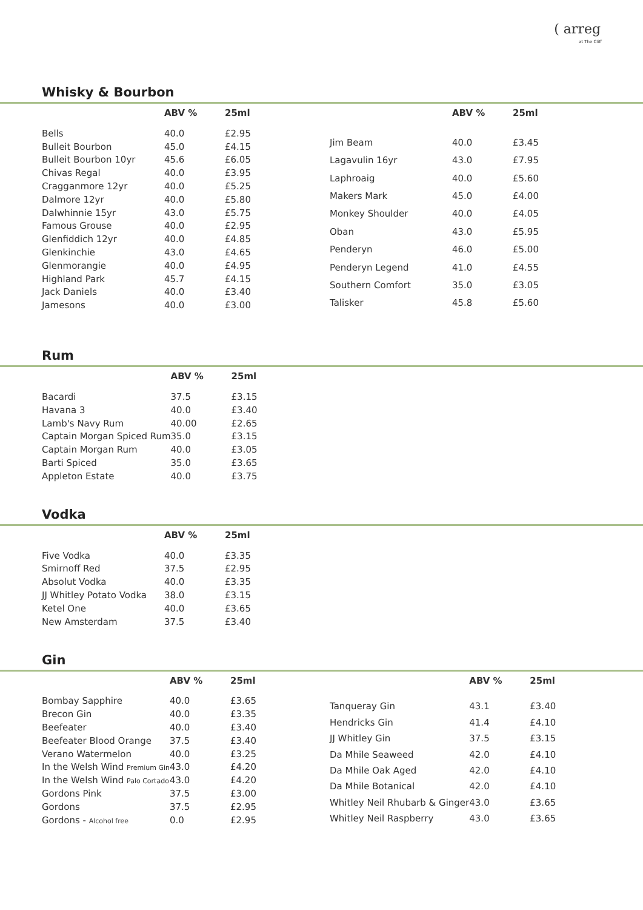( arreg
at The Cliff
Whisky & Bourbon
| | ABV % | 25ml |
| --- | --- | --- |
| Bells | 40.0 | £2.95 |
| Bulleit Bourbon | 45.0 | £4.15 |
| Bulleit Bourbon 10yr | 45.6 | £6.05 |
| Chivas Regal | 40.0 | £3.95 |
| Cragganmore 12yr | 40.0 | £5.25 |
| Dalmore 12yr | 40.0 | £5.80 |
| Dalwhinnie 15yr | 43.0 | £5.75 |
| Famous Grouse | 40.0 | £2.95 |
| Glenfiddich 12yr | 40.0 | £4.85 |
| Glenkinchie | 43.0 | £4.65 |
| Glenmorangie | 40.0 | £4.95 |
| Highland Park | 45.7 | £4.15 |
| Jack Daniels | 40.0 | £3.40 |
| Jamesons | 40.0 | £3.00 |
| | ABV % | 25ml |
| --- | --- | --- |
| Jim Beam | 40.0 | £3.45 |
| Lagavulin 16yr | 43.0 | £7.95 |
| Laphroaig | 40.0 | £5.60 |
| Makers Mark | 45.0 | £4.00 |
| Monkey Shoulder | 40.0 | £4.05 |
| Oban | 43.0 | £5.95 |
| Penderyn | 46.0 | £5.00 |
| Penderyn Legend | 41.0 | £4.55 |
| Southern Comfort | 35.0 | £3.05 |
| Talisker | 45.8 | £5.60 |
Rum
| | ABV % | 25ml |
| --- | --- | --- |
| Bacardi | 37.5 | £3.15 |
| Havana 3 | 40.0 | £3.40 |
| Lamb's Navy Rum | 40.00 | £2.65 |
| Captain Morgan Spiced Rum | 35.0 | £3.15 |
| Captain Morgan Rum | 40.0 | £3.05 |
| Barti Spiced | 35.0 | £3.65 |
| Appleton Estate | 40.0 | £3.75 |
Vodka
| | ABV % | 25ml |
| --- | --- | --- |
| Five Vodka | 40.0 | £3.35 |
| Smirnoff Red | 37.5 | £2.95 |
| Absolut Vodka | 40.0 | £3.35 |
| JJ Whitley Potato Vodka | 38.0 | £3.15 |
| Ketel One | 40.0 | £3.65 |
| New Amsterdam | 37.5 | £3.40 |
Gin
| | ABV % | 25ml |
| --- | --- | --- |
| Bombay Sapphire | 40.0 | £3.65 |
| Brecon Gin | 40.0 | £3.35 |
| Beefeater | 40.0 | £3.40 |
| Beefeater Blood Orange | 37.5 | £3.40 |
| Verano Watermelon | 40.0 | £3.25 |
| In the Welsh Wind Premium Gin | 43.0 | £4.20 |
| In the Welsh Wind Palo Cortado | 43.0 | £4.20 |
| Gordons Pink | 37.5 | £3.00 |
| Gordons | 37.5 | £2.95 |
| Gordons - Alcohol free | 0.0 | £2.95 |
| | ABV % | 25ml |
| --- | --- | --- |
| Tanqueray Gin | 43.1 | £3.40 |
| Hendricks Gin | 41.4 | £4.10 |
| JJ Whitley Gin | 37.5 | £3.15 |
| Da Mhile Seaweed | 42.0 | £4.10 |
| Da Mhile Oak Aged | 42.0 | £4.10 |
| Da Mhile Botanical | 42.0 | £4.10 |
| Whitley Neil Rhubarb & Ginger | 43.0 | £3.65 |
| Whitley Neil Raspberry | 43.0 | £3.65 |